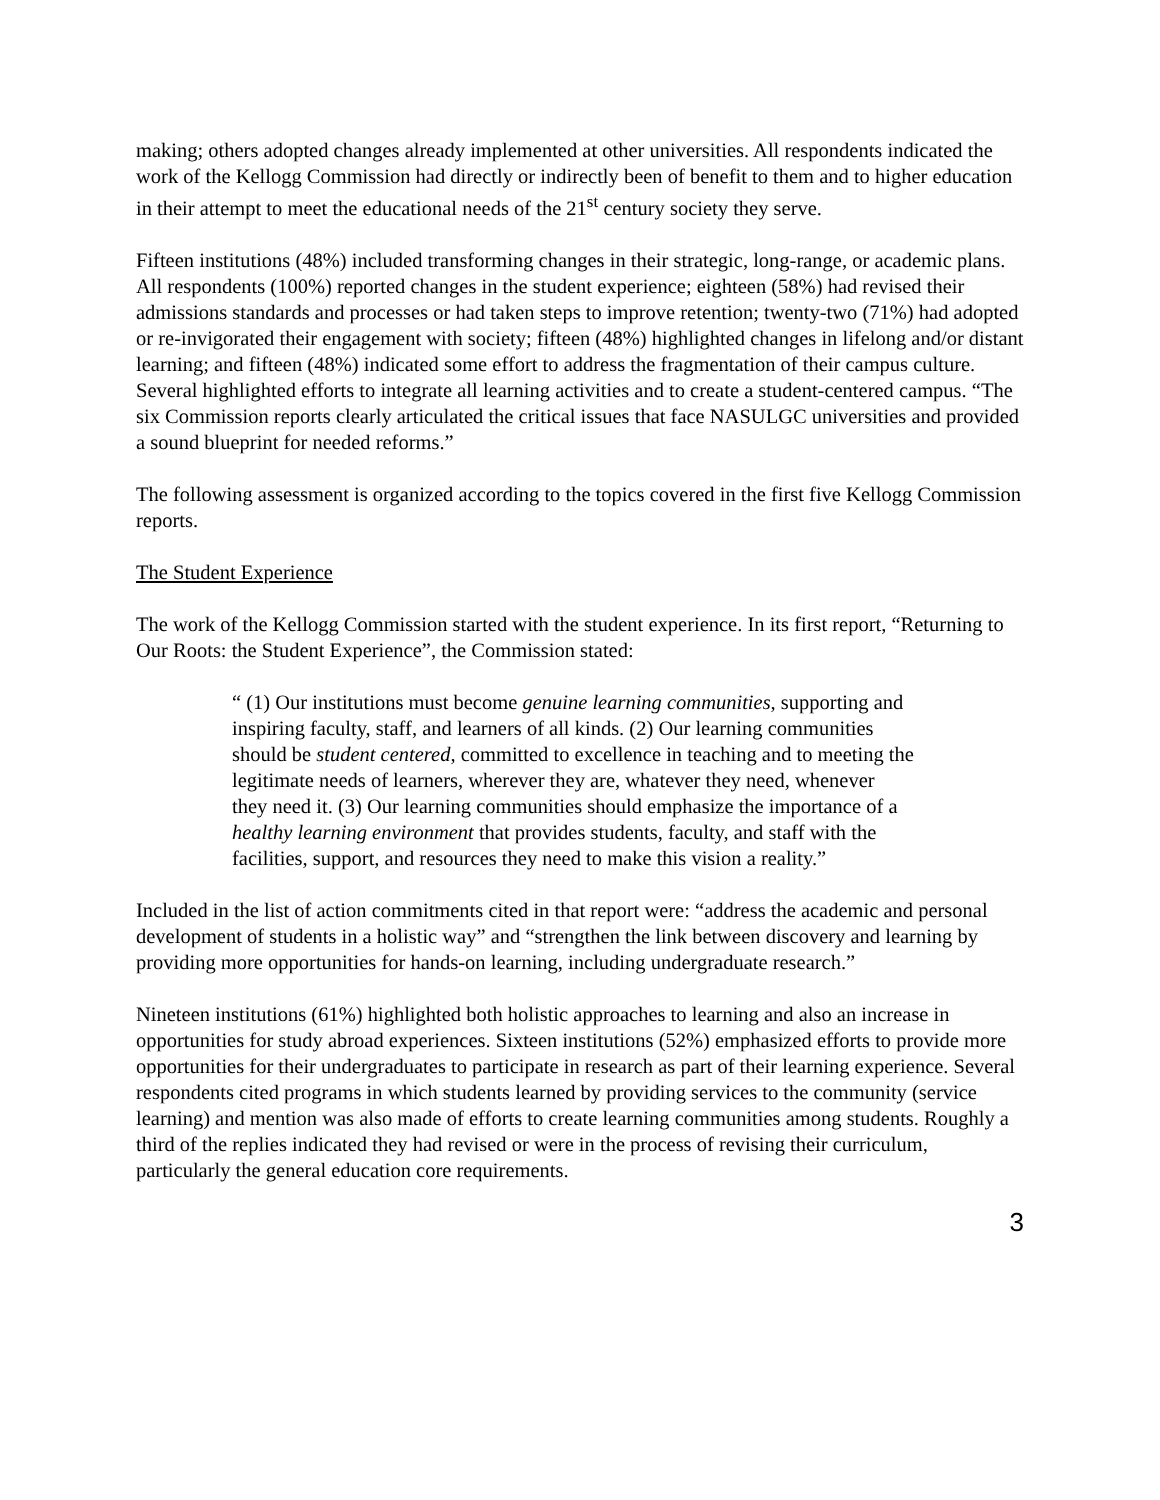making; others adopted changes already implemented at other universities. All respondents indicated the work of the Kellogg Commission had directly or indirectly been of benefit to them and to higher education in their attempt to meet the educational needs of the 21<sup>st</sup> century society they serve.
Fifteen institutions (48%) included transforming changes in their strategic, long-range, or academic plans. All respondents (100%) reported changes in the student experience; eighteen (58%) had revised their admissions standards and processes or had taken steps to improve retention; twenty-two (71%) had adopted or re-invigorated their engagement with society; fifteen (48%) highlighted changes in lifelong and/or distant learning; and fifteen (48%) indicated some effort to address the fragmentation of their campus culture. Several highlighted efforts to integrate all learning activities and to create a student-centered campus. “The six Commission reports clearly articulated the critical issues that face NASULGC universities and provided a sound blueprint for needed reforms.”
The following assessment is organized according to the topics covered in the first five Kellogg Commission reports.
The Student Experience
The work of the Kellogg Commission started with the student experience. In its first report, “Returning to Our Roots: the Student Experience”, the Commission stated:
“ (1) Our institutions must become genuine learning communities, supporting and inspiring faculty, staff, and learners of all kinds. (2) Our learning communities should be student centered, committed to excellence in teaching and to meeting the legitimate needs of learners, wherever they are, whatever they need, whenever they need it. (3) Our learning communities should emphasize the importance of a healthy learning environment that provides students, faculty, and staff with the facilities, support, and resources they need to make this vision a reality.”
Included in the list of action commitments cited in that report were: “address the academic and personal development of students in a holistic way” and “strengthen the link between discovery and learning by providing more opportunities for hands-on learning, including undergraduate research.”
Nineteen institutions (61%) highlighted both holistic approaches to learning and also an increase in opportunities for study abroad experiences. Sixteen institutions (52%) emphasized efforts to provide more opportunities for their undergraduates to participate in research as part of their learning experience. Several respondents cited programs in which students learned by providing services to the community (service learning) and mention was also made of efforts to create learning communities among students. Roughly a third of the replies indicated they had revised or were in the process of revising their curriculum, particularly the general education core requirements.
3